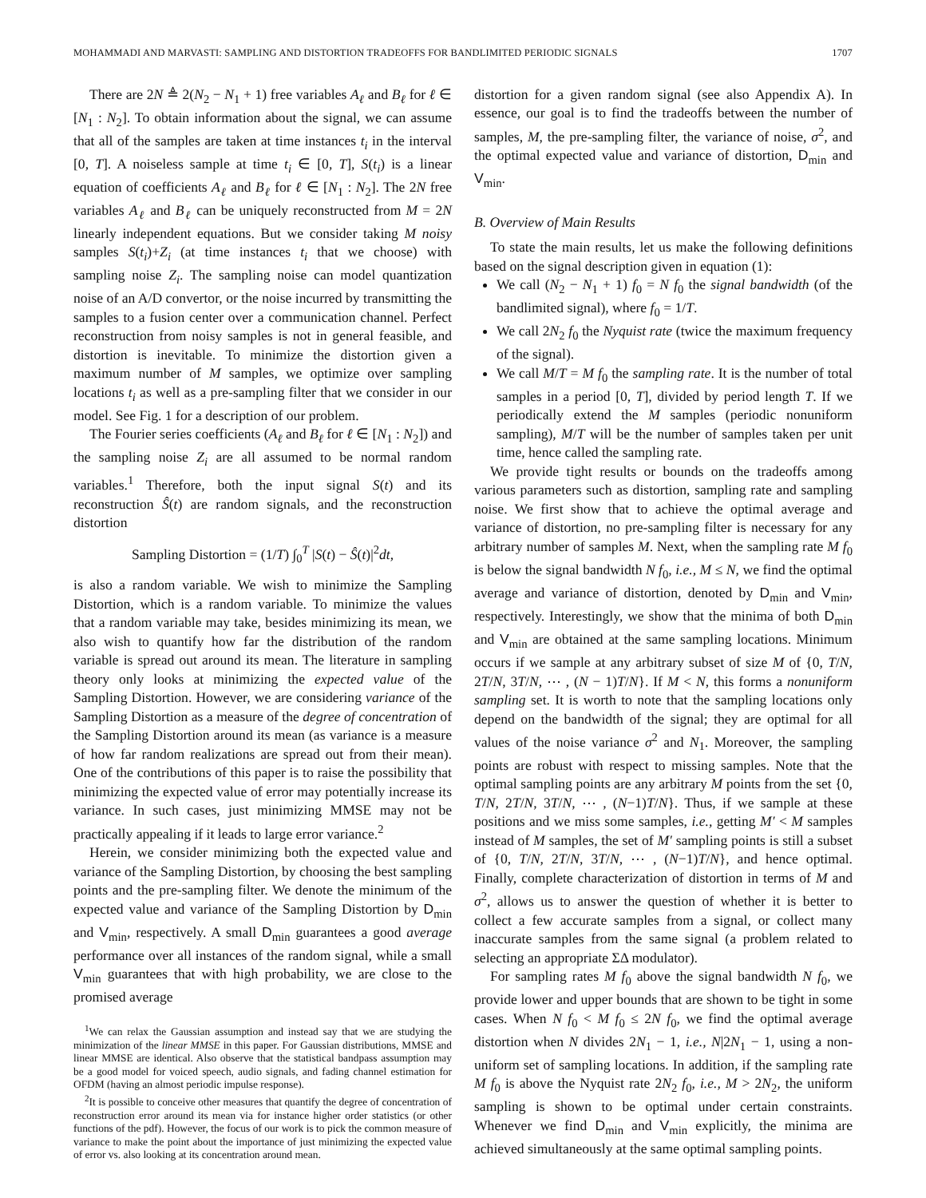MOHAMMADI AND MARVASTI: SAMPLING AND DISTORTION TRADEOFFS FOR BANDLIMITED PERIODIC SIGNALS 1707
There are 2N ≜ 2(N<sub>2</sub> − N<sub>1</sub> + 1) free variables A<sub>ℓ</sub> and B<sub>ℓ</sub> for ℓ ∈ [N<sub>1</sub> : N<sub>2</sub>]. To obtain information about the signal, we can assume that all of the samples are taken at time instances t<sub>i</sub> in the interval [0, T]. A noiseless sample at time t<sub>i</sub> ∈ [0, T], S(t<sub>i</sub>) is a linear equation of coefficients A<sub>ℓ</sub> and B<sub>ℓ</sub> for ℓ ∈ [N<sub>1</sub> : N<sub>2</sub>]. The 2N free variables A<sub>ℓ</sub> and B<sub>ℓ</sub> can be uniquely reconstructed from M = 2N linearly independent equations. But we consider taking M noisy samples S(t<sub>i</sub>)+Z<sub>i</sub> (at time instances t<sub>i</sub> that we choose) with sampling noise Z<sub>i</sub>. The sampling noise can model quantization noise of an A/D convertor, or the noise incurred by transmitting the samples to a fusion center over a communication channel. Perfect reconstruction from noisy samples is not in general feasible, and distortion is inevitable. To minimize the distortion given a maximum number of M samples, we optimize over sampling locations t<sub>i</sub> as well as a pre-sampling filter that we consider in our model. See Fig. 1 for a description of our problem.
The Fourier series coefficients (A<sub>ℓ</sub> and B<sub>ℓ</sub> for ℓ ∈ [N<sub>1</sub> : N<sub>2</sub>]) and the sampling noise Z<sub>i</sub> are all assumed to be normal random variables.<sup>1</sup> Therefore, both the input signal S(t) and its reconstruction Ŝ(t) are random signals, and the reconstruction distortion
Sampling Distortion = (1/T) ∫<sub>0</sub><sup>T</sup> |S(t) − Ŝ(t)|<sup>2</sup>dt,
is also a random variable. We wish to minimize the Sampling Distortion, which is a random variable. To minimize the values that a random variable may take, besides minimizing its mean, we also wish to quantify how far the distribution of the random variable is spread out around its mean. The literature in sampling theory only looks at minimizing the expected value of the Sampling Distortion. However, we are considering variance of the Sampling Distortion as a measure of the degree of concentration of the Sampling Distortion around its mean (as variance is a measure of how far random realizations are spread out from their mean). One of the contributions of this paper is to raise the possibility that minimizing the expected value of error may potentially increase its variance. In such cases, just minimizing MMSE may not be practically appealing if it leads to large error variance.<sup>2</sup>
Herein, we consider minimizing both the expected value and variance of the Sampling Distortion, by choosing the best sampling points and the pre-sampling filter. We denote the minimum of the expected value and variance of the Sampling Distortion by D<sub>min</sub> and V<sub>min</sub>, respectively. A small D<sub>min</sub> guarantees a good average performance over all instances of the random signal, while a small V<sub>min</sub> guarantees that with high probability, we are close to the promised average
<sup>1</sup> We can relax the Gaussian assumption and instead say that we are studying the minimization of the linear MMSE in this paper. For Gaussian distributions, MMSE and linear MMSE are identical. Also observe that the statistical bandpass assumption may be a good model for voiced speech, audio signals, and fading channel estimation for OFDM (having an almost periodic impulse response).
<sup>2</sup> It is possible to conceive other measures that quantify the degree of concentration of reconstruction error around its mean via for instance higher order statistics (or other functions of the pdf). However, the focus of our work is to pick the common measure of variance to make the point about the importance of just minimizing the expected value of error vs. also looking at its concentration around mean.
distortion for a given random signal (see also Appendix A). In essence, our goal is to find the tradeoffs between the number of samples, M, the pre-sampling filter, the variance of noise, σ<sup>2</sup>, and the optimal expected value and variance of distortion, D<sub>min</sub> and V<sub>min</sub>.
B. Overview of Main Results
To state the main results, let us make the following definitions based on the signal description given in equation (1):
We call (N<sub>2</sub> − N<sub>1</sub> + 1) f<sub>0</sub> = N f<sub>0</sub> the signal bandwidth (of the bandlimited signal), where f<sub>0</sub> = 1/T.
We call 2N<sub>2</sub> f<sub>0</sub> the Nyquist rate (twice the maximum frequency of the signal).
We call M/T = M f<sub>0</sub> the sampling rate. It is the number of total samples in a period [0, T], divided by period length T. If we periodically extend the M samples (periodic nonuniform sampling), M/T will be the number of samples taken per unit time, hence called the sampling rate.
We provide tight results or bounds on the tradeoffs among various parameters such as distortion, sampling rate and sampling noise. We first show that to achieve the optimal average and variance of distortion, no pre-sampling filter is necessary for any arbitrary number of samples M. Next, when the sampling rate M f<sub>0</sub> is below the signal bandwidth N f<sub>0</sub>, i.e., M ≤ N, we find the optimal average and variance of distortion, denoted by D<sub>min</sub> and V<sub>min</sub>, respectively. Interestingly, we show that the minima of both D<sub>min</sub> and V<sub>min</sub> are obtained at the same sampling locations. Minimum occurs if we sample at any arbitrary subset of size M of {0, T/N, 2T/N, 3T/N, ⋯ , (N − 1)T/N}. If M < N, this forms a nonuniform sampling set. It is worth to note that the sampling locations only depend on the bandwidth of the signal; they are optimal for all values of the noise variance σ<sup>2</sup> and N<sub>1</sub>. Moreover, the sampling points are robust with respect to missing samples. Note that the optimal sampling points are any arbitrary M points from the set {0, T/N, 2T/N, 3T/N, ⋯ , (N−1)T/N}. Thus, if we sample at these positions and we miss some samples, i.e., getting M′ < M samples instead of M samples, the set of M′ sampling points is still a subset of {0, T/N, 2T/N, 3T/N, ⋯ , (N−1)T/N}, and hence optimal. Finally, complete characterization of distortion in terms of M and σ<sup>2</sup>, allows us to answer the question of whether it is better to collect a few accurate samples from a signal, or collect many inaccurate samples from the same signal (a problem related to selecting an appropriate ΣΔ modulator).
For sampling rates M f<sub>0</sub> above the signal bandwidth N f<sub>0</sub>, we provide lower and upper bounds that are shown to be tight in some cases. When N f<sub>0</sub> < M f<sub>0</sub> ≤ 2N f<sub>0</sub>, we find the optimal average distortion when N divides 2N<sub>1</sub> − 1, i.e., N|2N<sub>1</sub> − 1, using a non-uniform set of sampling locations. In addition, if the sampling rate M f<sub>0</sub> is above the Nyquist rate 2N<sub>2</sub> f<sub>0</sub>, i.e., M > 2N<sub>2</sub>, the uniform sampling is shown to be optimal under certain constraints. Whenever we find D<sub>min</sub> and V<sub>min</sub> explicitly, the minima are achieved simultaneously at the same optimal sampling points.